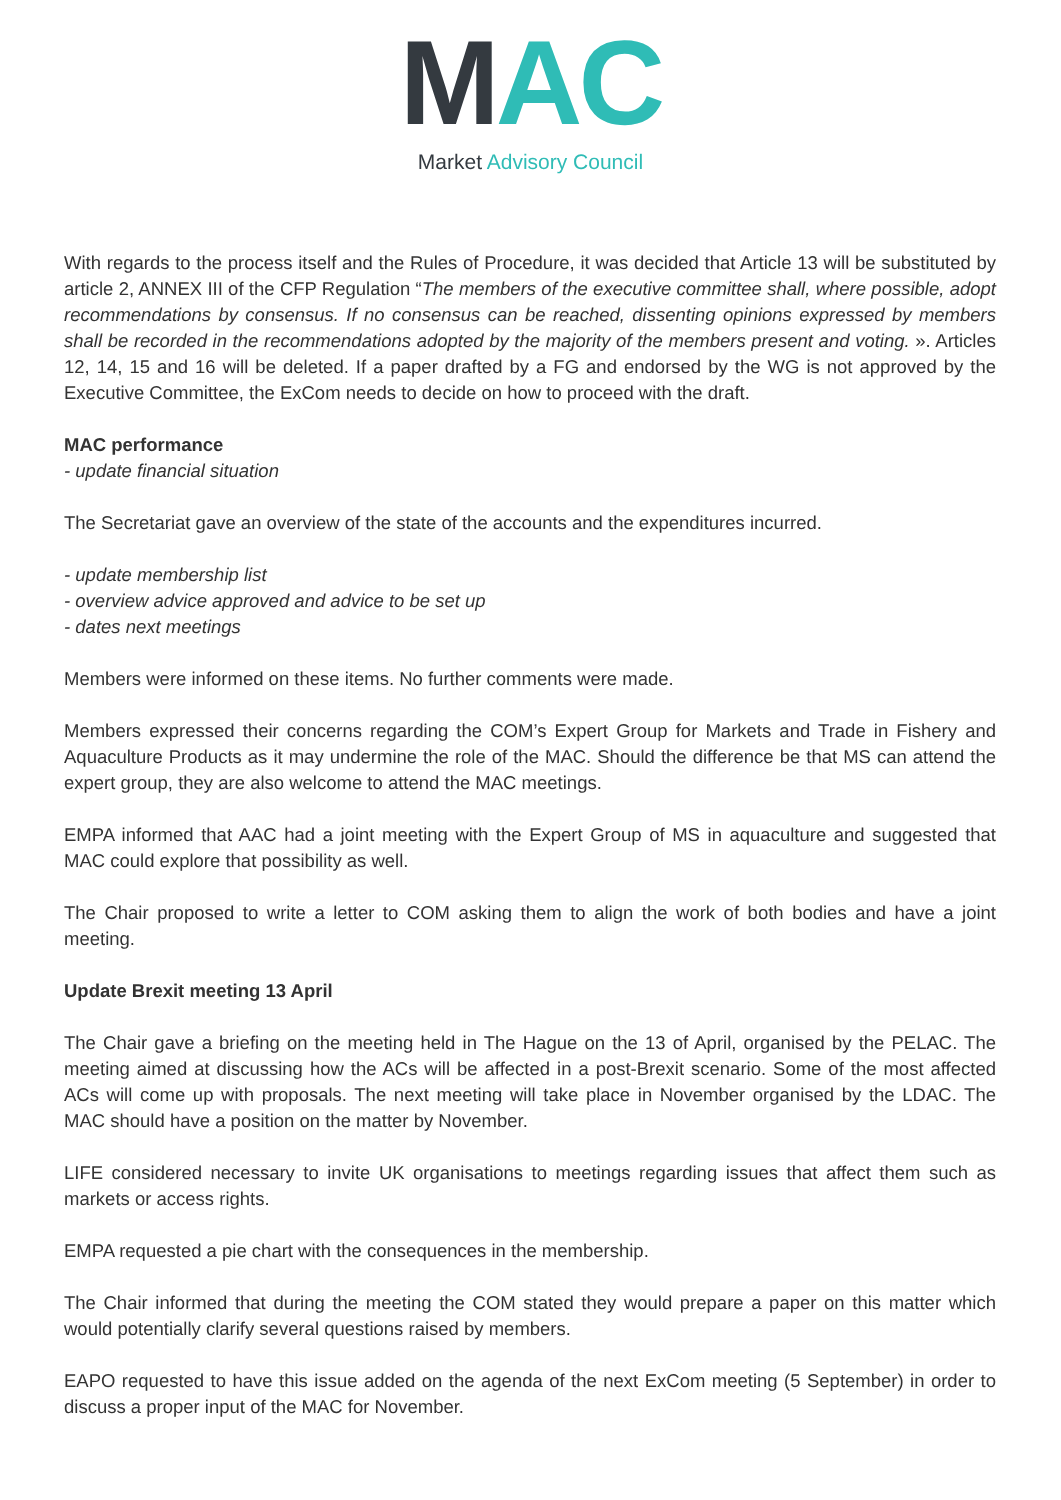MAC
Market Advisory Council
With regards to the process itself and the Rules of Procedure, it was decided that Article 13 will be substituted by article 2, ANNEX III of the CFP Regulation “The members of the executive committee shall, where possible, adopt recommendations by consensus. If no consensus can be reached, dissenting opinions expressed by members shall be recorded in the recommendations adopted by the majority of the members present and voting. ». Articles 12, 14, 15 and 16 will be deleted. If a paper drafted by a FG and endorsed by the WG is not approved by the Executive Committee, the ExCom needs to decide on how to proceed with the draft.
MAC performance
- update financial situation
The Secretariat gave an overview of the state of the accounts and the expenditures incurred.
- update membership list
- overview advice approved and advice to be set up
- dates next meetings
Members were informed on these items. No further comments were made.
Members expressed their concerns regarding the COM’s Expert Group for Markets and Trade in Fishery and Aquaculture Products as it may undermine the role of the MAC. Should the difference be that MS can attend the expert group, they are also welcome to attend the MAC meetings.
EMPA informed that AAC had a joint meeting with the Expert Group of MS in aquaculture and suggested that MAC could explore that possibility as well.
The Chair proposed to write a letter to COM asking them to align the work of both bodies and have a joint meeting.
Update Brexit meeting 13 April
The Chair gave a briefing on the meeting held in The Hague on the 13 of April, organised by the PELAC. The meeting aimed at discussing how the ACs will be affected in a post-Brexit scenario. Some of the most affected ACs will come up with proposals. The next meeting will take place in November organised by the LDAC. The MAC should have a position on the matter by November.
LIFE considered necessary to invite UK organisations to meetings regarding issues that affect them such as markets or access rights.
EMPA requested a pie chart with the consequences in the membership.
The Chair informed that during the meeting the COM stated they would prepare a paper on this matter which would potentially clarify several questions raised by members.
EAPO requested to have this issue added on the agenda of the next ExCom meeting (5 September) in order to discuss a proper input of the MAC for November.